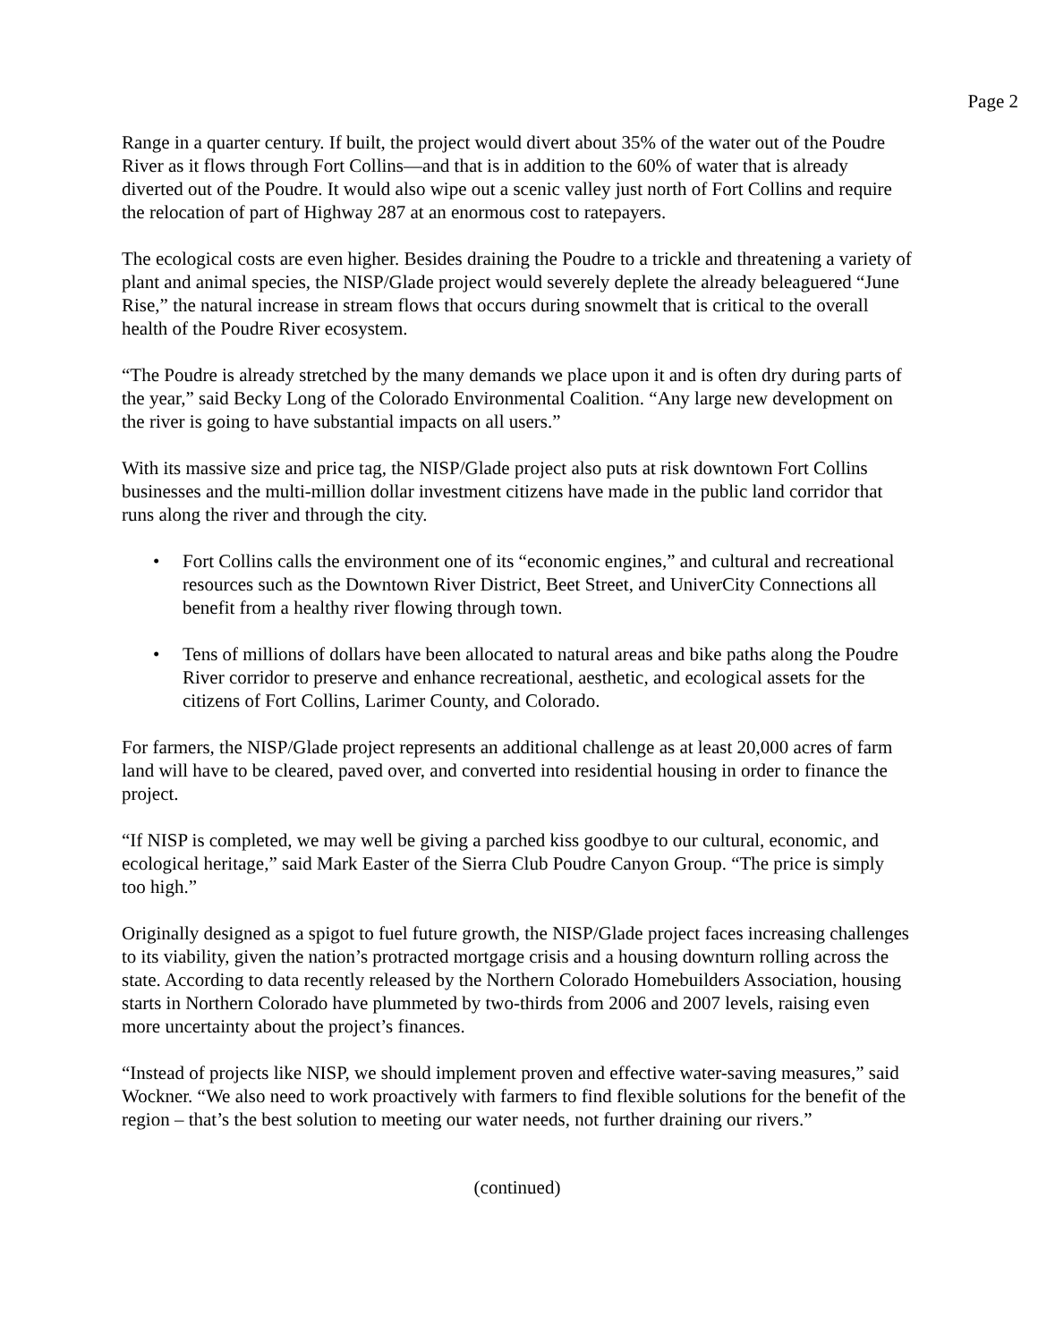Page 2
Range in a quarter century. If built, the project would divert about 35% of the water out of the Poudre River as it flows through Fort Collins—and that is in addition to the 60% of water that is already diverted out of the Poudre. It would also wipe out a scenic valley just north of Fort Collins and require the relocation of part of Highway 287 at an enormous cost to ratepayers.
The ecological costs are even higher. Besides draining the Poudre to a trickle and threatening a variety of plant and animal species, the NISP/Glade project would severely deplete the already beleaguered “June Rise,” the natural increase in stream flows that occurs during snowmelt that is critical to the overall health of the Poudre River ecosystem.
“The Poudre is already stretched by the many demands we place upon it and is often dry during parts of the year,” said Becky Long of the Colorado Environmental Coalition. “Any large new development on the river is going to have substantial impacts on all users.”
With its massive size and price tag, the NISP/Glade project also puts at risk downtown Fort Collins businesses and the multi-million dollar investment citizens have made in the public land corridor that runs along the river and through the city.
• Fort Collins calls the environment one of its “economic engines,” and cultural and recreational resources such as the Downtown River District, Beet Street, and UniverCity Connections all benefit from a healthy river flowing through town.
• Tens of millions of dollars have been allocated to natural areas and bike paths along the Poudre River corridor to preserve and enhance recreational, aesthetic, and ecological assets for the citizens of Fort Collins, Larimer County, and Colorado.
For farmers, the NISP/Glade project represents an additional challenge as at least 20,000 acres of farm land will have to be cleared, paved over, and converted into residential housing in order to finance the project.
“If NISP is completed, we may well be giving a parched kiss goodbye to our cultural, economic, and ecological heritage,” said Mark Easter of the Sierra Club Poudre Canyon Group. “The price is simply too high.”
Originally designed as a spigot to fuel future growth, the NISP/Glade project faces increasing challenges to its viability, given the nation’s protracted mortgage crisis and a housing downturn rolling across the state. According to data recently released by the Northern Colorado Homebuilders Association, housing starts in Northern Colorado have plummeted by two-thirds from 2006 and 2007 levels, raising even more uncertainty about the project’s finances.
“Instead of projects like NISP, we should implement proven and effective water-saving measures,” said Wockner. “We also need to work proactively with farmers to find flexible solutions for the benefit of the region – that’s the best solution to meeting our water needs, not further draining our rivers.”
(continued)